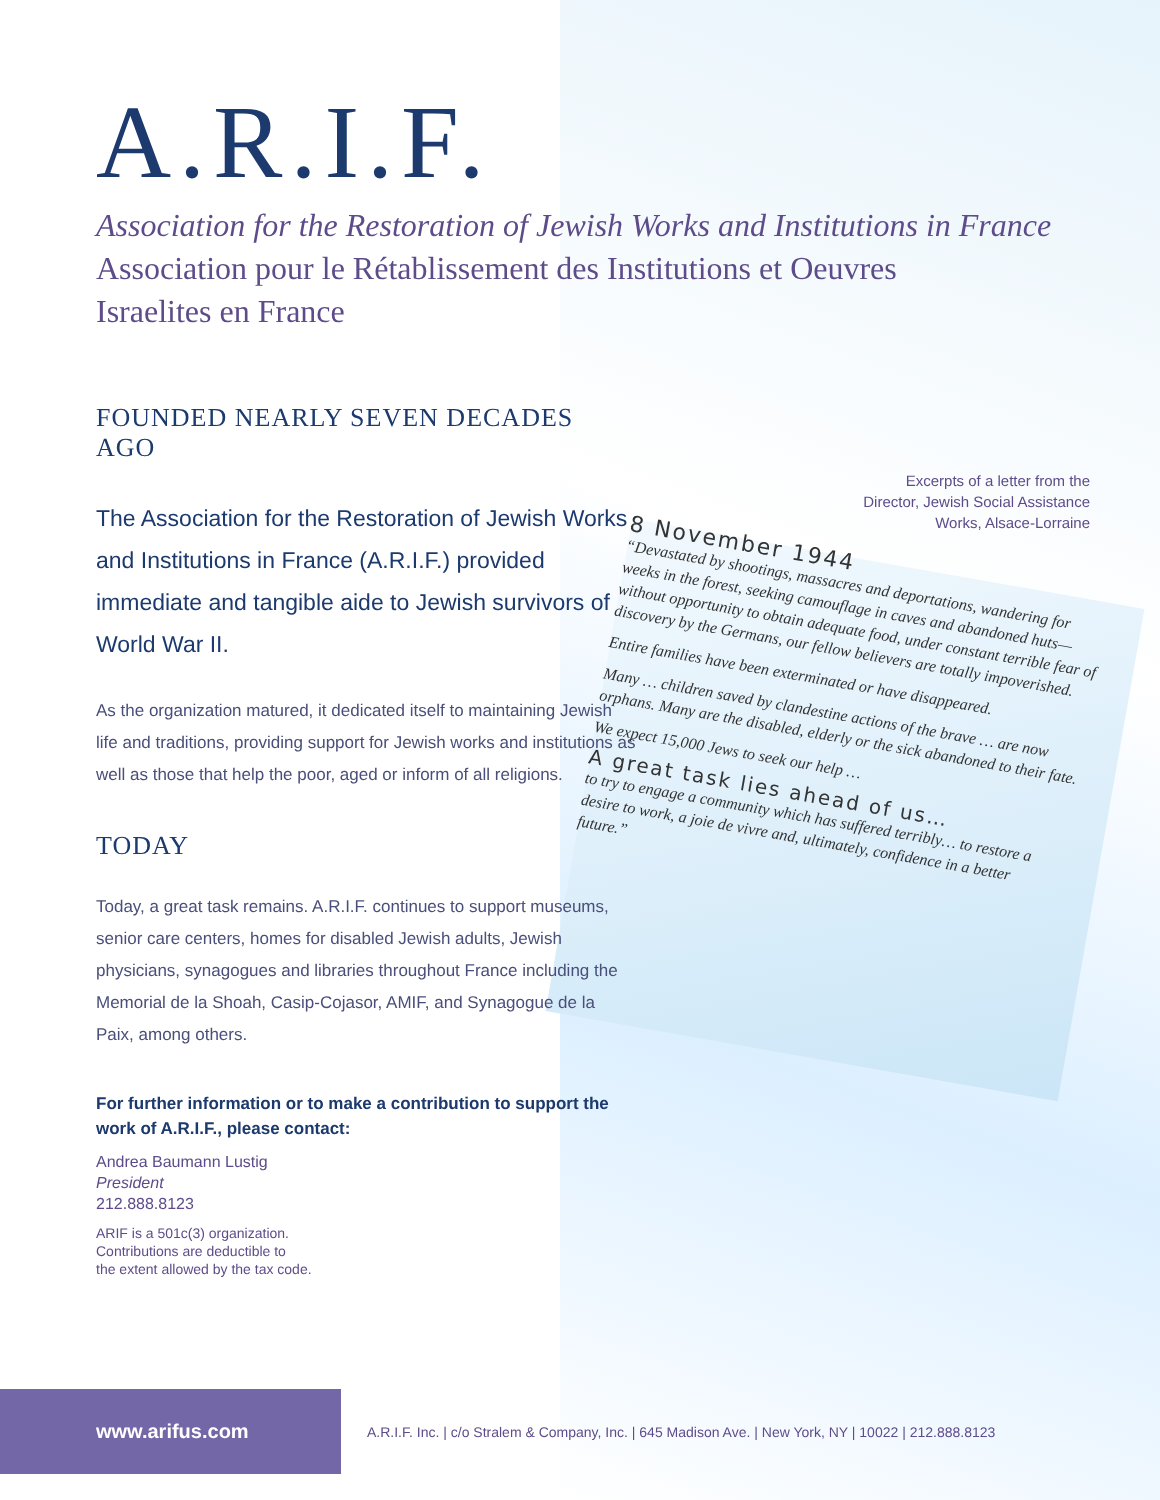A.R.I.F.
Association for the Restoration of Jewish Works and Institutions in France
Association pour le Rétablissement des Institutions et Oeuvres
Israelites en France
FOUNDED NEARLY SEVEN DECADES AGO
The Association for the Restoration of Jewish Works and Institutions in France (A.R.I.F.) provided immediate and tangible aide to Jewish survivors of World War II.
As the organization matured, it dedicated itself to maintaining Jewish life and traditions, providing support for Jewish works and institutions as well as those that help the poor, aged or inform of all religions.
TODAY
Today, a great task remains. A.R.I.F. continues to support museums, senior care centers, homes for disabled Jewish adults, Jewish physicians, synagogues and libraries throughout France including the Memorial de la Shoah, Casip-Cojasor, AMIF, and Synagogue de la Paix, among others.
For further information or to make a contribution to support the work of A.R.I.F., please contact:
Andrea Baumann Lustig
President
212.888.8123
ARIF is a 501c(3) organization.
Contributions are deductible to
the extent allowed by the tax code.
Excerpts of a letter from the
Director, Jewish Social Assistance
Works, Alsace-Lorraine
8 November 1944
“Devastated by shootings, massacres and deportations, wandering for weeks in the forest, seeking camouflage in caves and abandoned huts—without opportunity to obtain adequate food, under constant terrible fear of discovery by the Germans, our fellow believers are totally impoverished.
Entire families have been exterminated or have disappeared.
Many … children saved by clandestine actions of the brave … are now orphans. Many are the disabled, elderly or the sick abandoned to their fate.
We expect 15,000 Jews to seek our help …
A great task lies ahead of us…
to try to engage a community which has suffered terribly… to restore a desire to work, a joie de vivre and, ultimately, confidence in a better future.”
www.arifus.com
A.R.I.F. Inc. | c/o Stralem & Company, Inc. | 645 Madison Ave. | New York, NY | 10022 | 212.888.8123